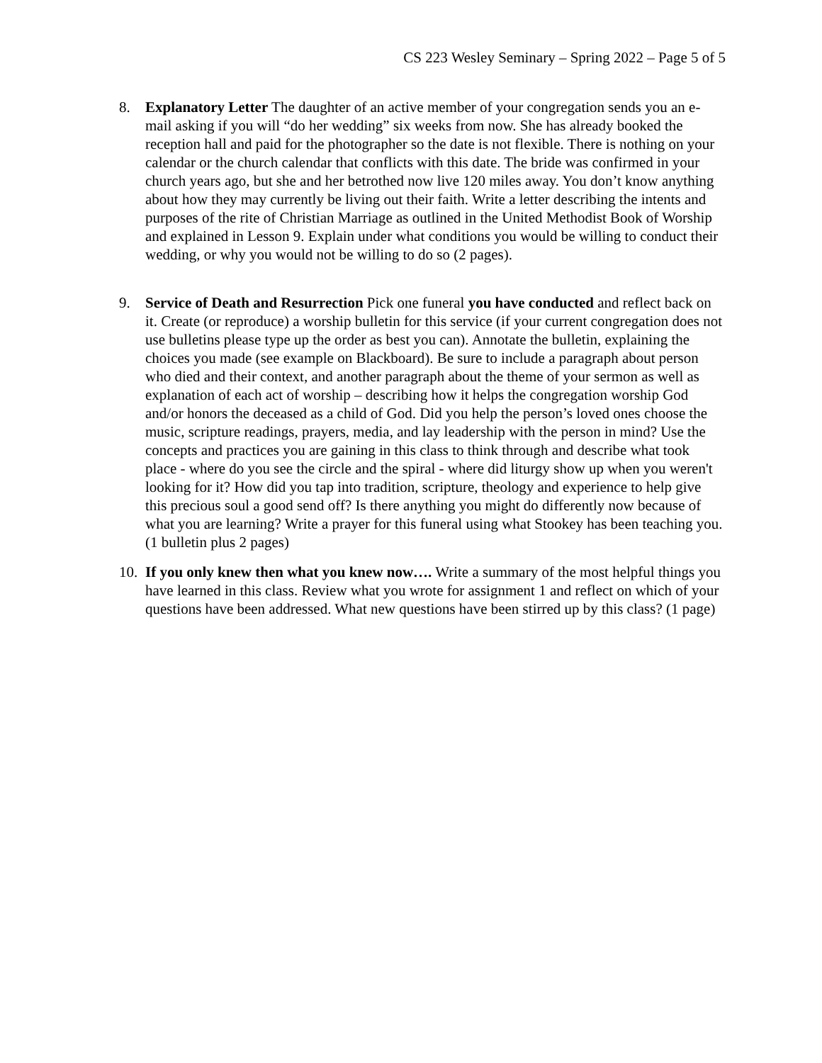CS 223 Wesley Seminary – Spring 2022 – Page 5 of 5
8. Explanatory Letter The daughter of an active member of your congregation sends you an e-mail asking if you will “do her wedding” six weeks from now. She has already booked the reception hall and paid for the photographer so the date is not flexible. There is nothing on your calendar or the church calendar that conflicts with this date. The bride was confirmed in your church years ago, but she and her betrothed now live 120 miles away. You don’t know anything about how they may currently be living out their faith. Write a letter describing the intents and purposes of the rite of Christian Marriage as outlined in the United Methodist Book of Worship and explained in Lesson 9. Explain under what conditions you would be willing to conduct their wedding, or why you would not be willing to do so (2 pages).
9. Service of Death and Resurrection Pick one funeral you have conducted and reflect back on it. Create (or reproduce) a worship bulletin for this service (if your current congregation does not use bulletins please type up the order as best you can). Annotate the bulletin, explaining the choices you made (see example on Blackboard). Be sure to include a paragraph about person who died and their context, and another paragraph about the theme of your sermon as well as explanation of each act of worship – describing how it helps the congregation worship God and/or honors the deceased as a child of God. Did you help the person’s loved ones choose the music, scripture readings, prayers, media, and lay leadership with the person in mind? Use the concepts and practices you are gaining in this class to think through and describe what took place - where do you see the circle and the spiral - where did liturgy show up when you weren't looking for it? How did you tap into tradition, scripture, theology and experience to help give this precious soul a good send off? Is there anything you might do differently now because of what you are learning? Write a prayer for this funeral using what Stookey has been teaching you. (1 bulletin plus 2 pages)
10.
If you only knew then what you knew now…. Write a summary of the most helpful things you have learned in this class. Review what you wrote for assignment 1 and reflect on which of your questions have been addressed. What new questions have been stirred up by this class? (1 page)